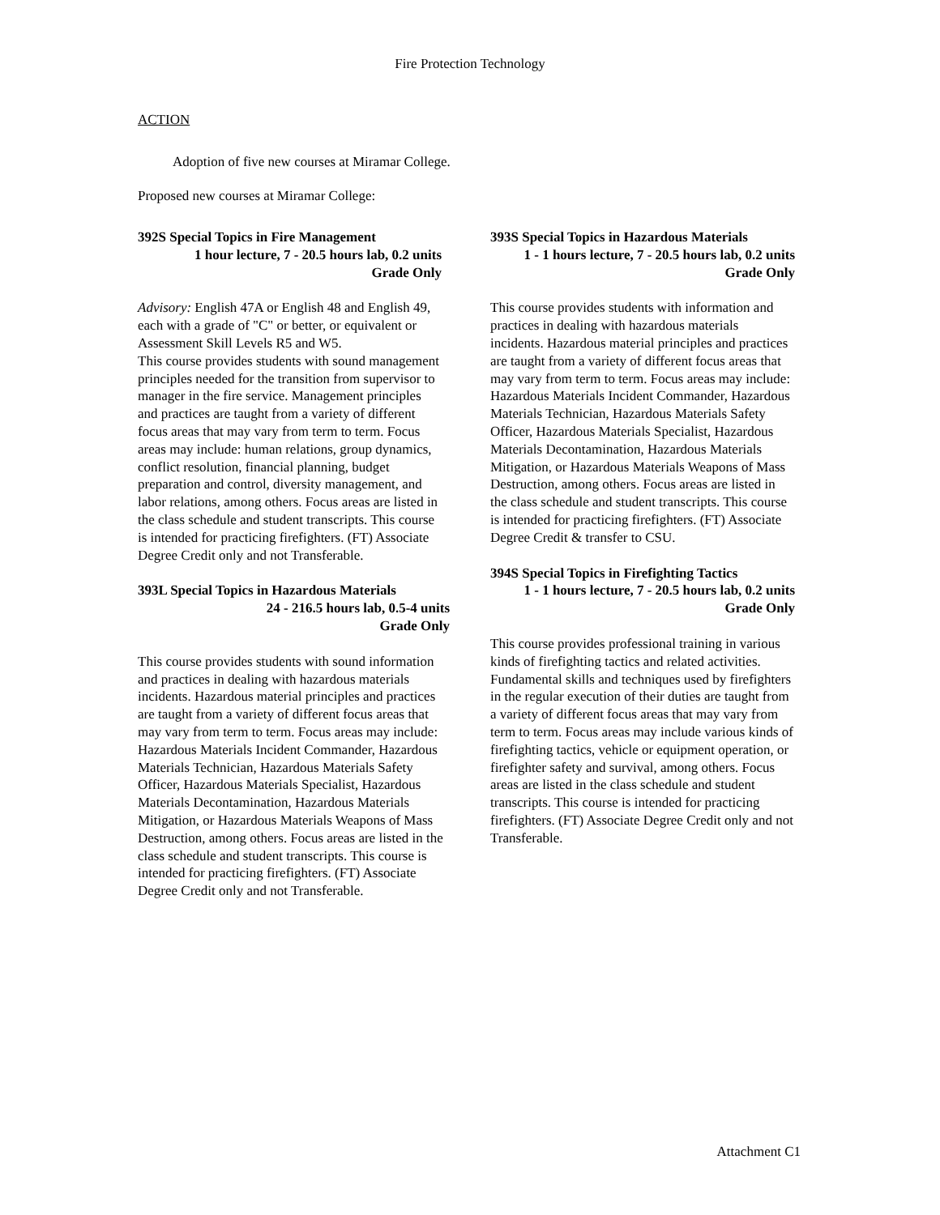Fire Protection Technology
ACTION
Adoption of five new courses at Miramar College.
Proposed new courses at Miramar College:
392S Special Topics in Fire Management
1 hour lecture, 7 - 20.5 hours lab, 0.2 units
Grade Only
Advisory: English 47A or English 48 and English 49, each with a grade of "C" or better, or equivalent or Assessment Skill Levels R5 and W5.
This course provides students with sound management principles needed for the transition from supervisor to manager in the fire service. Management principles and practices are taught from a variety of different focus areas that may vary from term to term. Focus areas may include: human relations, group dynamics, conflict resolution, financial planning, budget preparation and control, diversity management, and labor relations, among others. Focus areas are listed in the class schedule and student transcripts. This course is intended for practicing firefighters. (FT) Associate Degree Credit only and not Transferable.
393L Special Topics in Hazardous Materials
24 - 216.5 hours lab, 0.5-4 units
Grade Only
This course provides students with sound information and practices in dealing with hazardous materials incidents. Hazardous material principles and practices are taught from a variety of different focus areas that may vary from term to term. Focus areas may include: Hazardous Materials Incident Commander, Hazardous Materials Technician, Hazardous Materials Safety Officer, Hazardous Materials Specialist, Hazardous Materials Decontamination, Hazardous Materials Mitigation, or Hazardous Materials Weapons of Mass Destruction, among others. Focus areas are listed in the class schedule and student transcripts. This course is intended for practicing firefighters. (FT) Associate Degree Credit only and not Transferable.
393S Special Topics in Hazardous Materials
1 - 1 hours lecture, 7 - 20.5 hours lab, 0.2 units
Grade Only
This course provides students with information and practices in dealing with hazardous materials incidents. Hazardous material principles and practices are taught from a variety of different focus areas that may vary from term to term. Focus areas may include: Hazardous Materials Incident Commander, Hazardous Materials Technician, Hazardous Materials Safety Officer, Hazardous Materials Specialist, Hazardous Materials Decontamination, Hazardous Materials Mitigation, or Hazardous Materials Weapons of Mass Destruction, among others. Focus areas are listed in the class schedule and student transcripts. This course is intended for practicing firefighters. (FT) Associate Degree Credit & transfer to CSU.
394S Special Topics in Firefighting Tactics
1 - 1 hours lecture, 7 - 20.5 hours lab, 0.2 units
Grade Only
This course provides professional training in various kinds of firefighting tactics and related activities. Fundamental skills and techniques used by firefighters in the regular execution of their duties are taught from a variety of different focus areas that may vary from term to term. Focus areas may include various kinds of firefighting tactics, vehicle or equipment operation, or firefighter safety and survival, among others. Focus areas are listed in the class schedule and student transcripts. This course is intended for practicing firefighters. (FT) Associate Degree Credit only and not Transferable.
Attachment C1